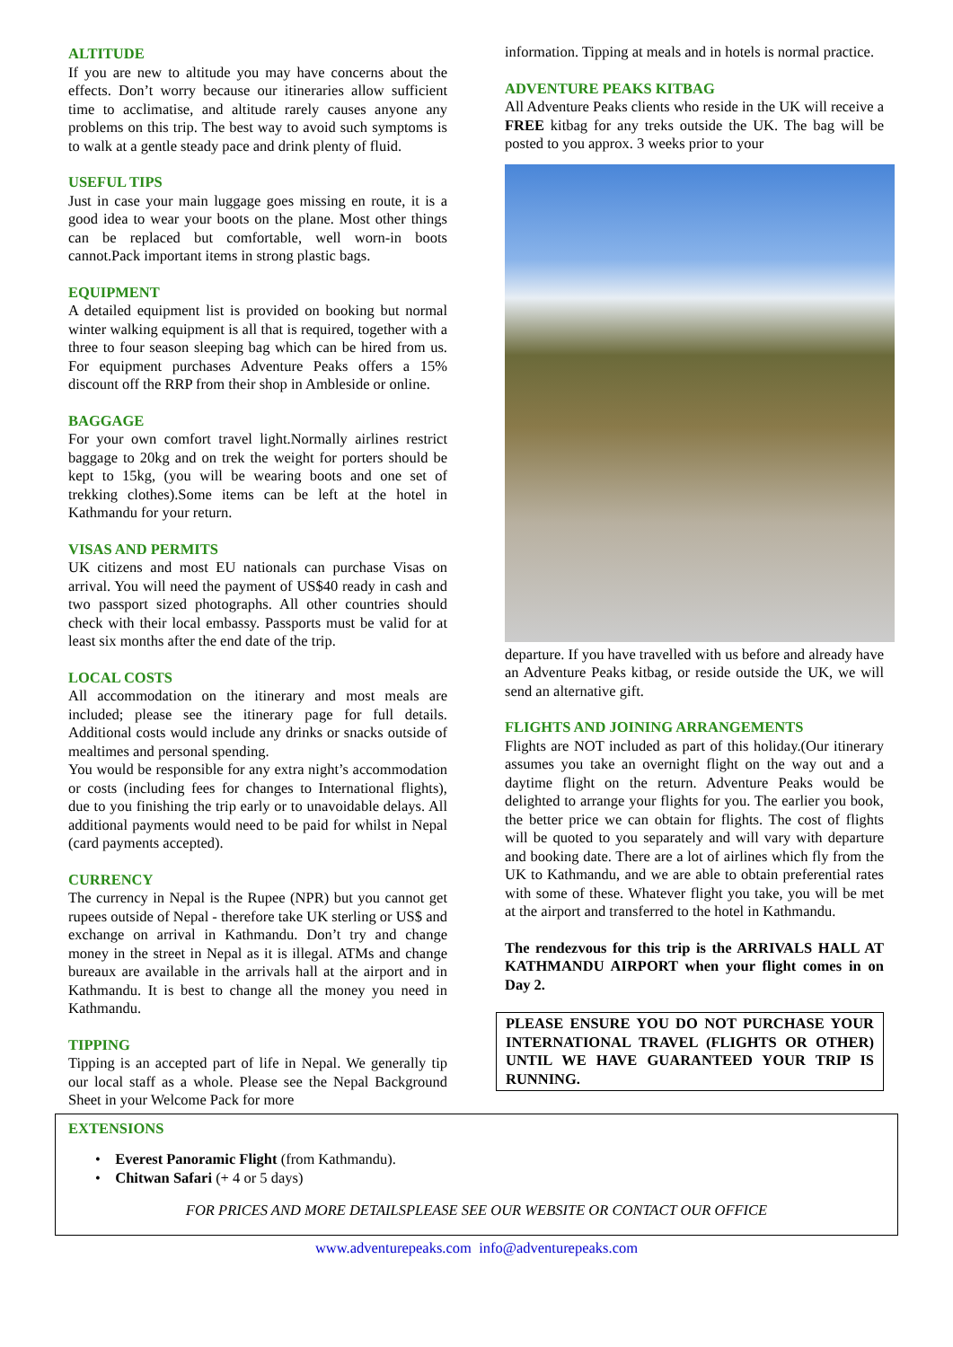ALTITUDE
If you are new to altitude you may have concerns about the effects. Don’t worry because our itineraries allow sufficient time to acclimatise, and altitude rarely causes anyone any problems on this trip. The best way to avoid such symptoms is to walk at a gentle steady pace and drink plenty of fluid.
USEFUL TIPS
Just in case your main luggage goes missing en route, it is a good idea to wear your boots on the plane. Most other things can be replaced but comfortable, well worn-in boots cannot.Pack important items in strong plastic bags.
EQUIPMENT
A detailed equipment list is provided on booking but normal winter walking equipment is all that is required, together with a three to four season sleeping bag which can be hired from us. For equipment purchases Adventure Peaks offers a 15% discount off the RRP from their shop in Ambleside or online.
BAGGAGE
For your own comfort travel light.Normally airlines restrict baggage to 20kg and on trek the weight for porters should be kept to 15kg, (you will be wearing boots and one set of trekking clothes).Some items can be left at the hotel in Kathmandu for your return.
VISAS AND PERMITS
UK citizens and most EU nationals can purchase Visas on arrival. You will need the payment of US$40 ready in cash and two passport sized photographs. All other countries should check with their local embassy. Passports must be valid for at least six months after the end date of the trip.
LOCAL COSTS
All accommodation on the itinerary and most meals are included; please see the itinerary page for full details. Additional costs would include any drinks or snacks outside of mealtimes and personal spending.
You would be responsible for any extra night’s accommodation or costs (including fees for changes to International flights), due to you finishing the trip early or to unavoidable delays. All additional payments would need to be paid for whilst in Nepal (card payments accepted).
CURRENCY
The currency in Nepal is the Rupee (NPR) but you cannot get rupees outside of Nepal - therefore take UK sterling or US$ and exchange on arrival in Kathmandu. Don’t try and change money in the street in Nepal as it is illegal. ATMs and change bureaux are available in the arrivals hall at the airport and in Kathmandu. It is best to change all the money you need in Kathmandu.
TIPPING
Tipping is an accepted part of life in Nepal. We generally tip our local staff as a whole. Please see the Nepal Background Sheet in your Welcome Pack for more
information. Tipping at meals and in hotels is normal practice.
ADVENTURE PEAKS KITBAG
All Adventure Peaks clients who reside in the UK will receive a FREE kitbag for any treks outside the UK. The bag will be posted to you approx. 3 weeks prior to your
departure. If you have travelled with us before and already have an Adventure Peaks kitbag, or reside outside the UK, we will send an alternative gift.
FLIGHTS AND JOINING ARRANGEMENTS
Flights are NOT included as part of this holiday.(Our itinerary assumes you take an overnight flight on the way out and a daytime flight on the return. Adventure Peaks would be delighted to arrange your flights for you. The earlier you book, the better price we can obtain for flights. The cost of flights will be quoted to you separately and will vary with departure and booking date. There are a lot of airlines which fly from the UK to Kathmandu, and we are able to obtain preferential rates with some of these. Whatever flight you take, you will be met at the airport and transferred to the hotel in Kathmandu.
The rendezvous for this trip is the ARRIVALS HALL AT KATHMANDU AIRPORT when your flight comes in on Day 2.
PLEASE ENSURE YOU DO NOT PURCHASE YOUR INTERNATIONAL TRAVEL (FLIGHTS OR OTHER) UNTIL WE HAVE GUARANTEED YOUR TRIP IS RUNNING.
EXTENSIONS
• Everest Panoramic Flight (from Kathmandu).
• Chitwan Safari (+ 4 or 5 days)
FOR PRICES AND MORE DETAILSPLEASE SEE OUR WEBSITE OR CONTACT OUR OFFICE
www.adventurepeaks.com info@adventurepeaks.com